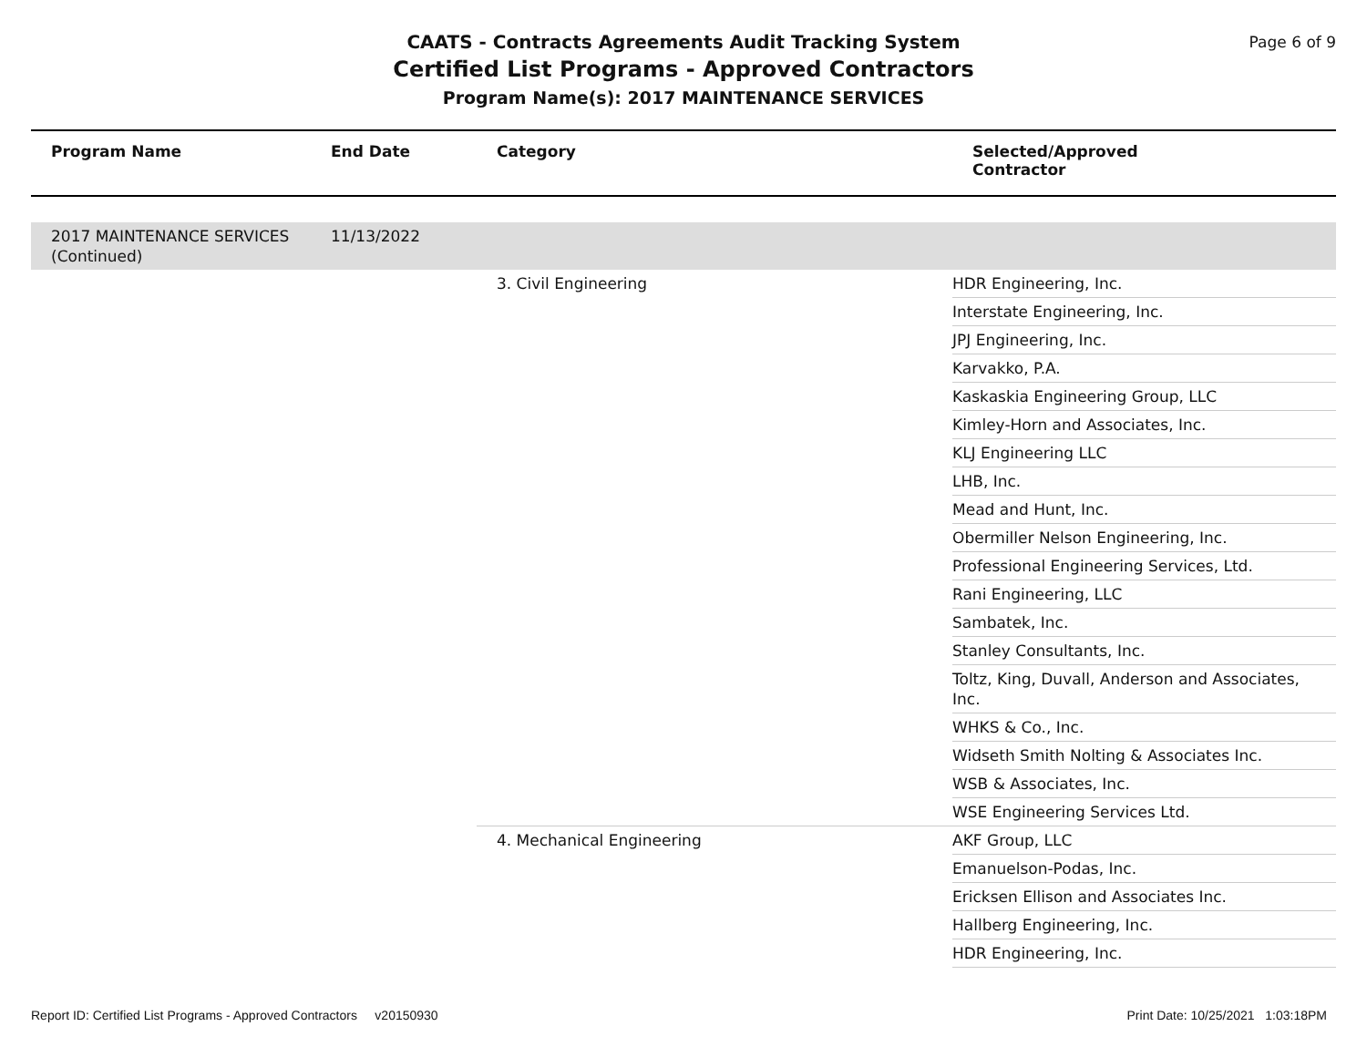CAATS - Contracts Agreements Audit Tracking System
Certified List Programs - Approved Contractors
Program Name(s): 2017 MAINTENANCE SERVICES
Page 6 of 9
| Program Name | End Date | Category | Selected/Approved Contractor |
| --- | --- | --- | --- |
| 2017 MAINTENANCE SERVICES (Continued) | 11/13/2022 | | |
| | | 3. Civil Engineering | HDR Engineering, Inc. |
| | | | Interstate Engineering, Inc. |
| | | | JPJ Engineering, Inc. |
| | | | Karvakko, P.A. |
| | | | Kaskaskia Engineering Group, LLC |
| | | | Kimley-Horn and Associates, Inc. |
| | | | KLJ Engineering LLC |
| | | | LHB, Inc. |
| | | | Mead and Hunt, Inc. |
| | | | Obermiller Nelson Engineering, Inc. |
| | | | Professional Engineering Services, Ltd. |
| | | | Rani Engineering, LLC |
| | | | Sambatek, Inc. |
| | | | Stanley Consultants, Inc. |
| | | | Toltz, King, Duvall, Anderson and Associates, Inc. |
| | | | WHKS & Co., Inc. |
| | | | Widseth Smith Nolting & Associates Inc. |
| | | | WSB & Associates, Inc. |
| | | | WSE Engineering Services Ltd. |
| | | 4. Mechanical Engineering | AKF Group, LLC |
| | | | Emanuelson-Podas, Inc. |
| | | | Ericksen Ellison and Associates Inc. |
| | | | Hallberg Engineering, Inc. |
| | | | HDR Engineering, Inc. |
Report ID: Certified List Programs - Approved Contractors v20150930 Print Date: 10/25/2021 1:03:18PM